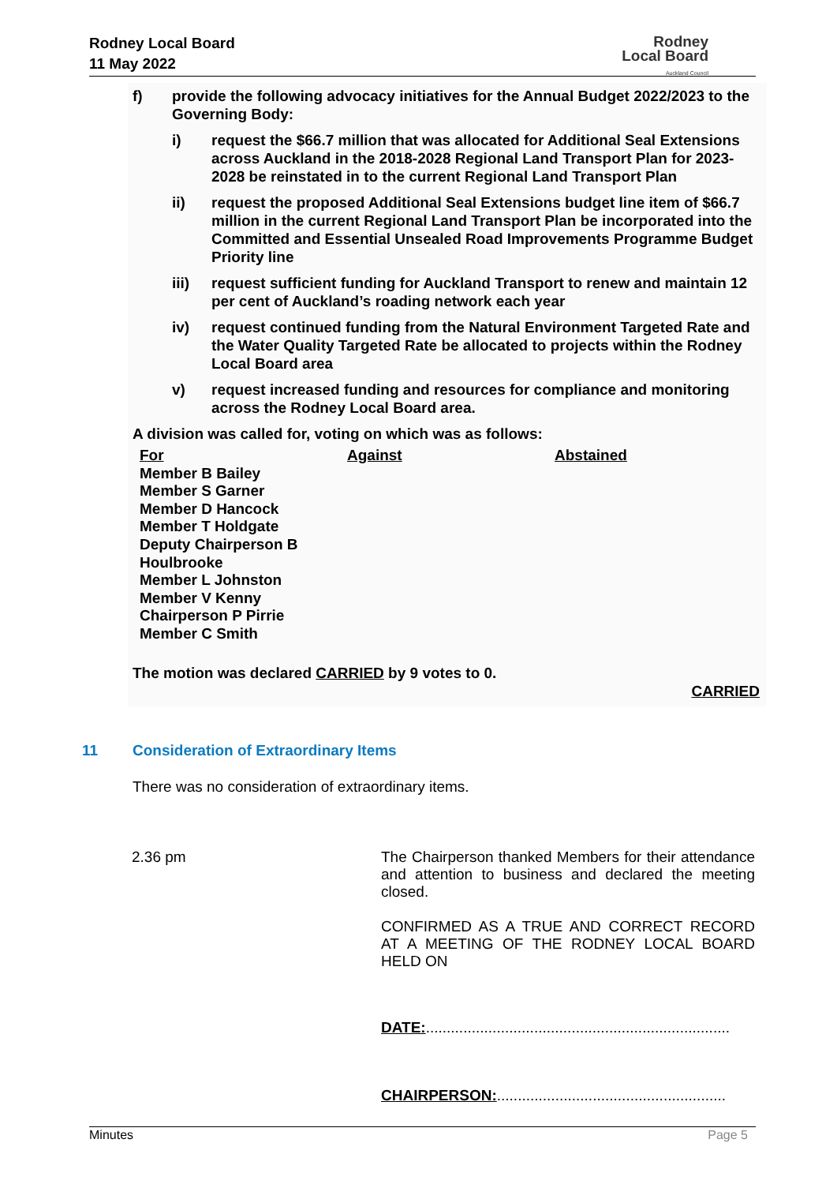Rodney Local Board
11 May 2022
Rodney
Local Board
Auckland Council
f) provide the following advocacy initiatives for the Annual Budget 2022/2023 to the Governing Body:
i) request the $66.7 million that was allocated for Additional Seal Extensions across Auckland in the 2018-2028 Regional Land Transport Plan for 2023-2028 be reinstated in to the current Regional Land Transport Plan
ii) request the proposed Additional Seal Extensions budget line item of $66.7 million in the current Regional Land Transport Plan be incorporated into the Committed and Essential Unsealed Road Improvements Programme Budget Priority line
iii) request sufficient funding for Auckland Transport to renew and maintain 12 per cent of Auckland’s roading network each year
iv) request continued funding from the Natural Environment Targeted Rate and the Water Quality Targeted Rate be allocated to projects within the Rodney Local Board area
v) request increased funding and resources for compliance and monitoring across the Rodney Local Board area.
A division was called for, voting on which was as follows:
| For Member B Bailey Member S Garner Member D Hancock Member T Holdgate Deputy Chairperson B Houlbrooke Member L Johnston Member V Kenny Chairperson P Pirrie Member C Smith | Against | Abstained |
The motion was declared CARRIED by 9 votes to 0.
CARRIED
11 Consideration of Extraordinary Items
There was no consideration of extraordinary items.
2.36 pm
The Chairperson thanked Members for their attendance and attention to business and declared the meeting closed.
CONFIRMED AS A TRUE AND CORRECT RECORD AT A MEETING OF THE RODNEY LOCAL BOARD HELD ON
DATE:.........................................................................
CHAIRPERSON:.......................................................
Minutes Page 5